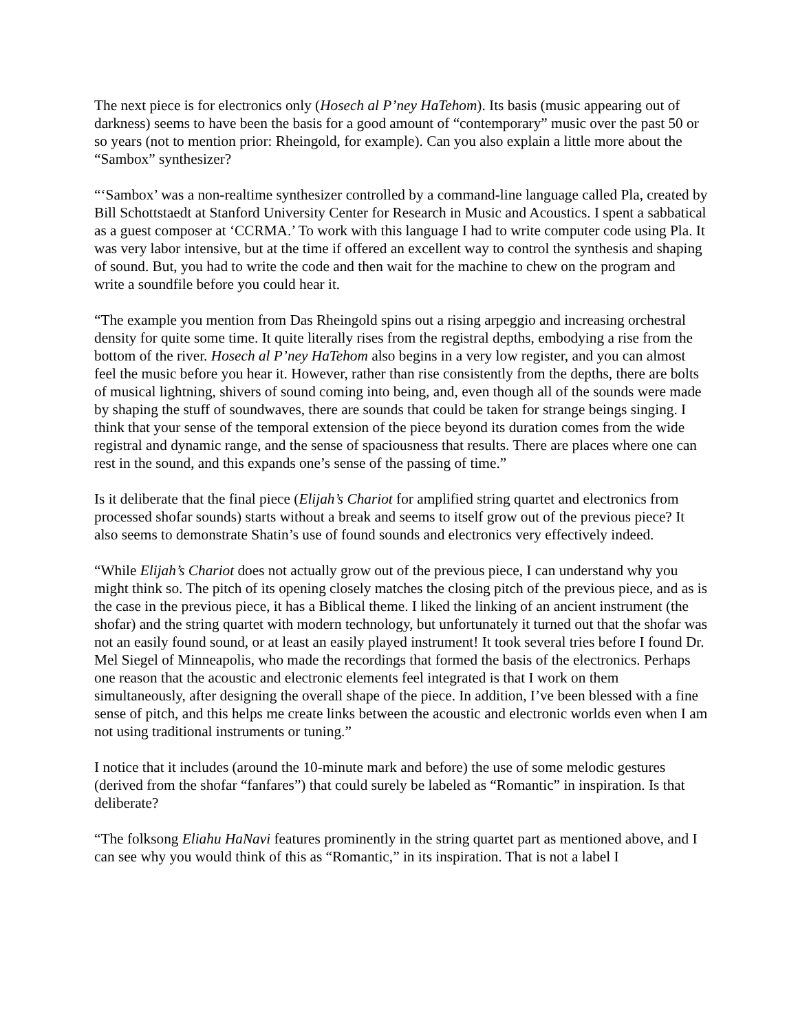The next piece is for electronics only (Hosech al P’ney HaTehom). Its basis (music appearing out of darkness) seems to have been the basis for a good amount of “contemporary” music over the past 50 or so years (not to mention prior: Rheingold, for example). Can you also explain a little more about the “Sambox” synthesizer?
“‘Sambox’ was a non-realtime synthesizer controlled by a command-line language called Pla, created by Bill Schottstaedt at Stanford University Center for Research in Music and Acoustics. I spent a sabbatical as a guest composer at ‘CCRMA.’ To work with this language I had to write computer code using Pla. It was very labor intensive, but at the time if offered an excellent way to control the synthesis and shaping of sound. But, you had to write the code and then wait for the machine to chew on the program and write a soundfile before you could hear it.
“The example you mention from Das Rheingold spins out a rising arpeggio and increasing orchestral density for quite some time. It quite literally rises from the registral depths, embodying a rise from the bottom of the river. Hosech al P’ney HaTehom also begins in a very low register, and you can almost feel the music before you hear it. However, rather than rise consistently from the depths, there are bolts of musical lightning, shivers of sound coming into being, and, even though all of the sounds were made by shaping the stuff of soundwaves, there are sounds that could be taken for strange beings singing. I think that your sense of the temporal extension of the piece beyond its duration comes from the wide registral and dynamic range, and the sense of spaciousness that results. There are places where one can rest in the sound, and this expands one’s sense of the passing of time.”
Is it deliberate that the final piece (Elijah’s Chariot for amplified string quartet and electronics from processed shofar sounds) starts without a break and seems to itself grow out of the previous piece? It also seems to demonstrate Shatin’s use of found sounds and electronics very effectively indeed.
“While Elijah’s Chariot does not actually grow out of the previous piece, I can understand why you might think so. The pitch of its opening closely matches the closing pitch of the previous piece, and as is the case in the previous piece, it has a Biblical theme. I liked the linking of an ancient instrument (the shofar) and the string quartet with modern technology, but unfortunately it turned out that the shofar was not an easily found sound, or at least an easily played instrument! It took several tries before I found Dr. Mel Siegel of Minneapolis, who made the recordings that formed the basis of the electronics. Perhaps one reason that the acoustic and electronic elements feel integrated is that I work on them simultaneously, after designing the overall shape of the piece. In addition, I’ve been blessed with a fine sense of pitch, and this helps me create links between the acoustic and electronic worlds even when I am not using traditional instruments or tuning.”
I notice that it includes (around the 10-minute mark and before) the use of some melodic gestures (derived from the shofar “fanfares”) that could surely be labeled as “Romantic” in inspiration. Is that deliberate?
“The folksong Eliahu HaNavi features prominently in the string quartet part as mentioned above, and I can see why you would think of this as “Romantic,” in its inspiration. That is not a label I